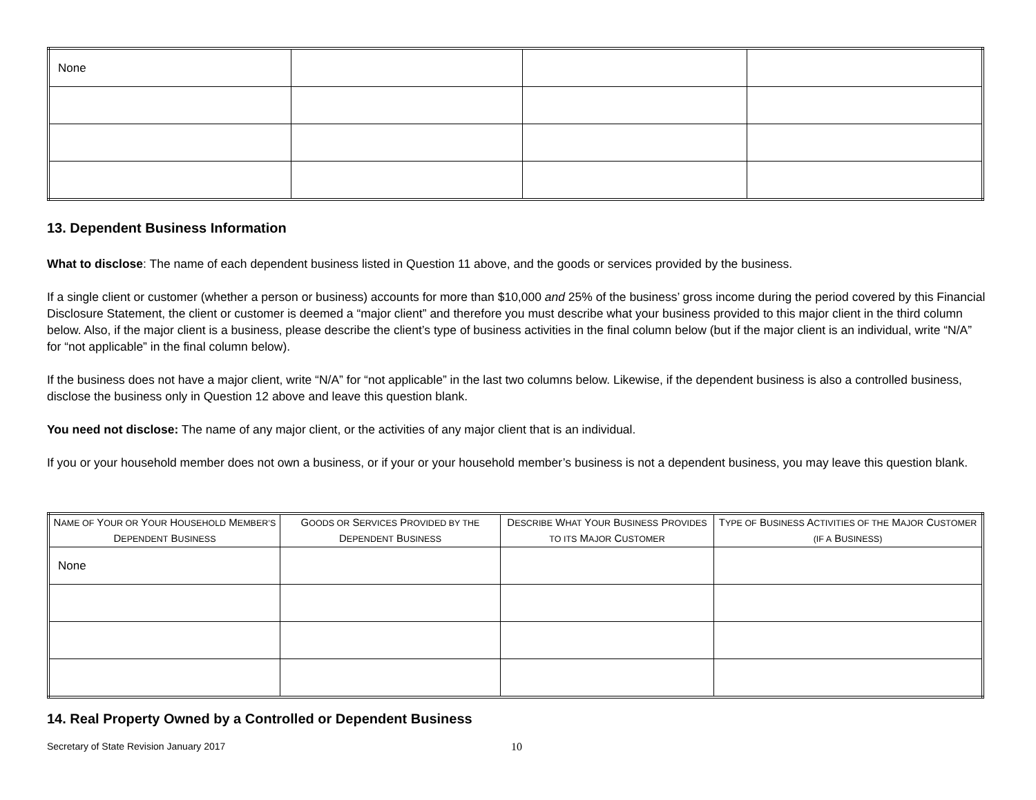| None | | | |
13. Dependent Business Information
What to disclose: The name of each dependent business listed in Question 11 above, and the goods or services provided by the business.
If a single client or customer (whether a person or business) accounts for more than $10,000 and 25% of the business’ gross income during the period covered by this Financial Disclosure Statement, the client or customer is deemed a “major client” and therefore you must describe what your business provided to this major client in the third column below. Also, if the major client is a business, please describe the client’s type of business activities in the final column below (but if the major client is an individual, write “N/A” for “not applicable” in the final column below).
If the business does not have a major client, write “N/A” for “not applicable” in the last two columns below. Likewise, if the dependent business is also a controlled business, disclose the business only in Question 12 above and leave this question blank.
You need not disclose: The name of any major client, or the activities of any major client that is an individual.
If you or your household member does not own a business, or if your or your household member’s business is not a dependent business, you may leave this question blank.
| N AME OF Y OUR OR Y OUR H OUSEHOLD M EMBER’S D EPENDENT B USINESS | G OODS OR S ERVICES P ROVIDED BY THE D EPENDENT B USINESS | D ESCRIBE W HAT Y OUR B USINESS P ROVIDES TO ITS M AJOR C USTOMER | T YPE OF B USINESS A CTIVITIES OF THE M AJOR C USTOMER (IF A B USINESS) |
| --- | --- | --- | --- |
| None | | | |
14. Real Property Owned by a Controlled or Dependent Business
Secretary of State Revision January 2017 10